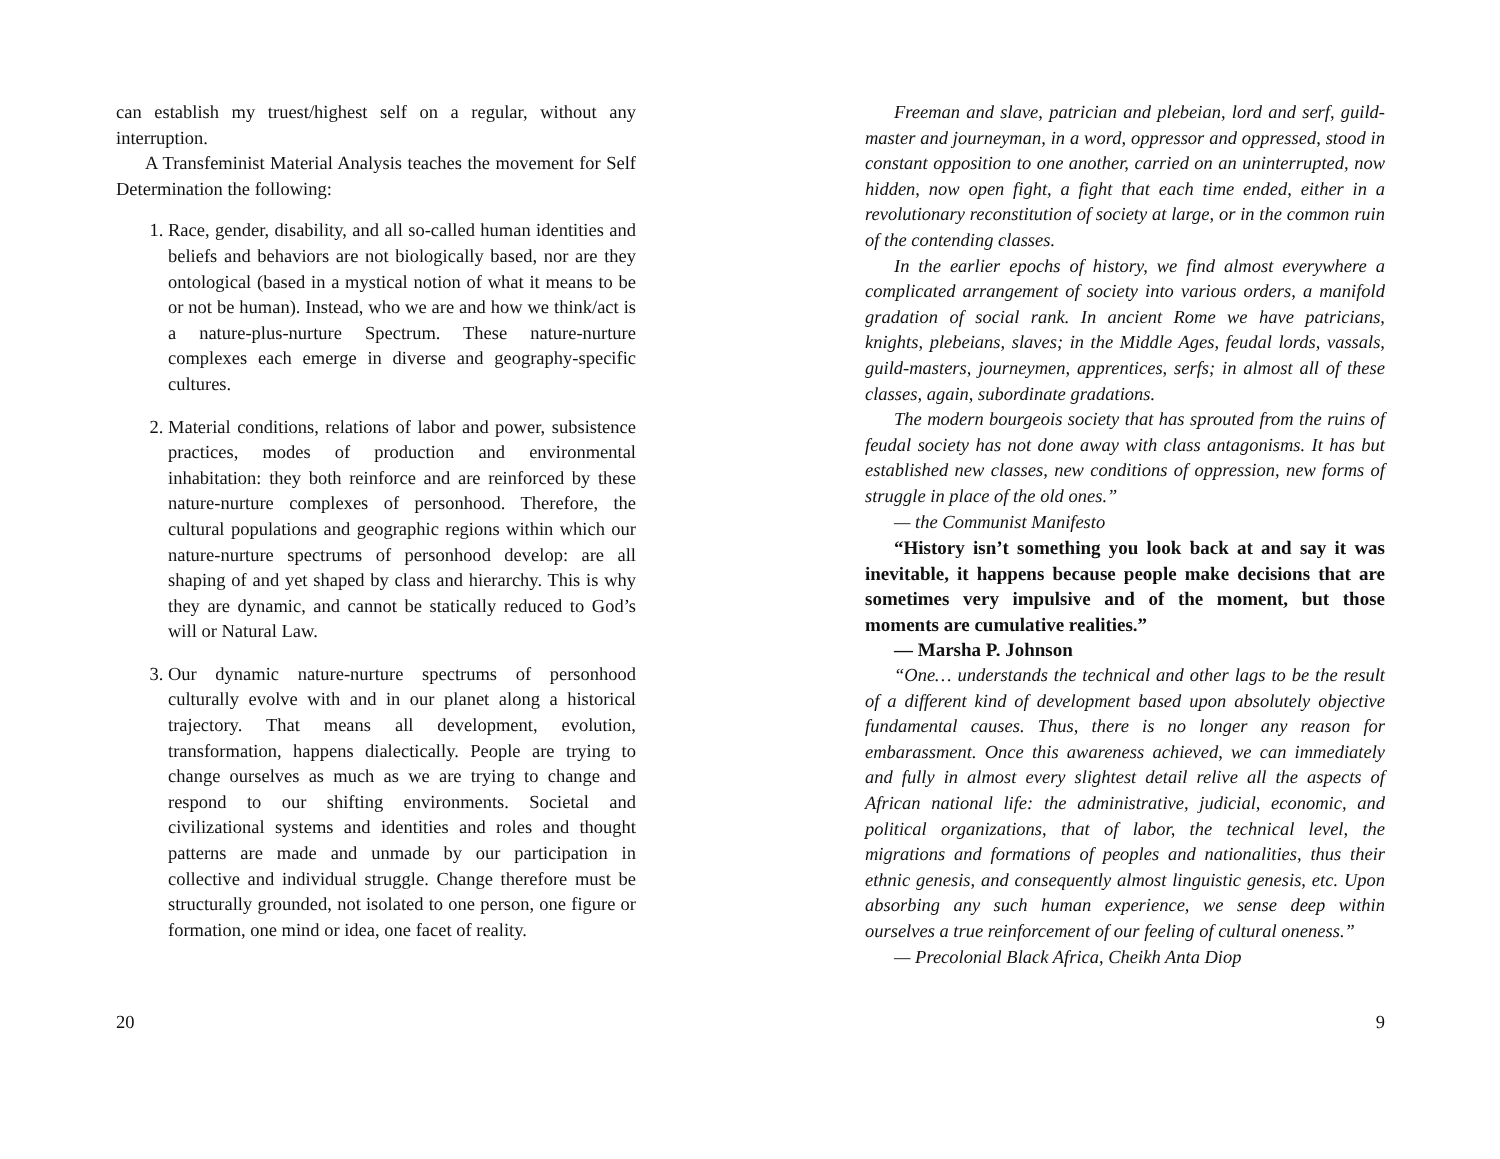can establish my truest/highest self on a regular, without any interruption.
A Transfeminist Material Analysis teaches the movement for Self Determination the following:
1. Race, gender, disability, and all so-called human identities and beliefs and behaviors are not biologically based, nor are they ontological (based in a mystical notion of what it means to be or not be human). Instead, who we are and how we think/act is a nature-plus-nurture Spectrum. These nature-nurture complexes each emerge in diverse and geography-specific cultures.
2. Material conditions, relations of labor and power, subsistence practices, modes of production and environmental inhabitation: they both reinforce and are reinforced by these nature-nurture complexes of personhood. Therefore, the cultural populations and geographic regions within which our nature-nurture spectrums of personhood develop: are all shaping of and yet shaped by class and hierarchy. This is why they are dynamic, and cannot be statically reduced to God’s will or Natural Law.
3. Our dynamic nature-nurture spectrums of personhood culturally evolve with and in our planet along a historical trajectory. That means all development, evolution, transformation, happens dialectically. People are trying to change ourselves as much as we are trying to change and respond to our shifting environments. Societal and civilizational systems and identities and roles and thought patterns are made and unmade by our participation in collective and individual struggle. Change therefore must be structurally grounded, not isolated to one person, one figure or formation, one mind or idea, one facet of reality.
20
Freeman and slave, patrician and plebeian, lord and serf, guild-master and journeyman, in a word, oppressor and oppressed, stood in constant opposition to one another, carried on an uninterrupted, now hidden, now open fight, a fight that each time ended, either in a revolutionary reconstitution of society at large, or in the common ruin of the contending classes.
In the earlier epochs of history, we find almost everywhere a complicated arrangement of society into various orders, a manifold gradation of social rank. In ancient Rome we have patricians, knights, plebeians, slaves; in the Middle Ages, feudal lords, vassals, guild-masters, journeymen, apprentices, serfs; in almost all of these classes, again, subordinate gradations.
The modern bourgeois society that has sprouted from the ruins of feudal society has not done away with class antagonisms. It has but established new classes, new conditions of oppression, new forms of struggle in place of the old ones.”
— the Communist Manifesto
“History isn’t something you look back at and say it was inevitable, it happens because people make decisions that are sometimes very impulsive and of the moment, but those moments are cumulative realities.”
— Marsha P. Johnson
“One… understands the technical and other lags to be the result of a different kind of development based upon absolutely objective fundamental causes. Thus, there is no longer any reason for embarassment. Once this awareness achieved, we can immediately and fully in almost every slightest detail relive all the aspects of African national life: the administrative, judicial, economic, and political organizations, that of labor, the technical level, the migrations and formations of peoples and nationalities, thus their ethnic genesis, and consequently almost linguistic genesis, etc. Upon absorbing any such human experience, we sense deep within ourselves a true reinforcement of our feeling of cultural oneness.”
— Precolonial Black Africa, Cheikh Anta Diop
9